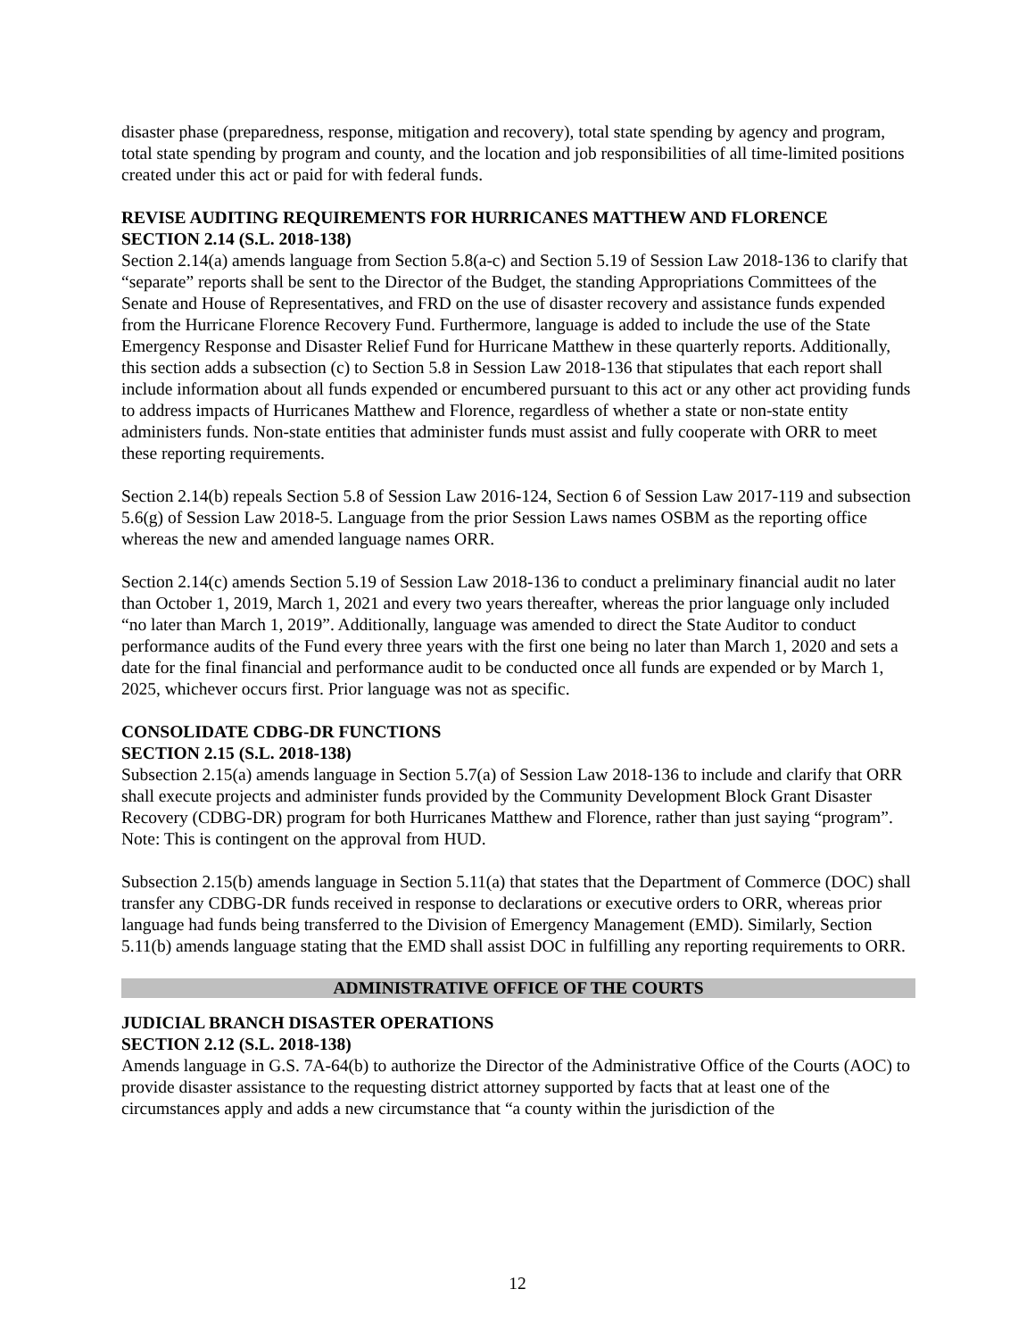disaster phase (preparedness, response, mitigation and recovery), total state spending by agency and program, total state spending by program and county, and the location and job responsibilities of all time-limited positions created under this act or paid for with federal funds.
REVISE AUDITING REQUIREMENTS FOR HURRICANES MATTHEW AND FLORENCE
SECTION 2.14 (S.L. 2018-138)
Section 2.14(a) amends language from Section 5.8(a-c) and Section 5.19 of Session Law 2018-136 to clarify that “separate” reports shall be sent to the Director of the Budget, the standing Appropriations Committees of the Senate and House of Representatives, and FRD on the use of disaster recovery and assistance funds expended from the Hurricane Florence Recovery Fund. Furthermore, language is added to include the use of the State Emergency Response and Disaster Relief Fund for Hurricane Matthew in these quarterly reports. Additionally, this section adds a subsection (c) to Section 5.8 in Session Law 2018-136 that stipulates that each report shall include information about all funds expended or encumbered pursuant to this act or any other act providing funds to address impacts of Hurricanes Matthew and Florence, regardless of whether a state or non-state entity administers funds. Non-state entities that administer funds must assist and fully cooperate with ORR to meet these reporting requirements.
Section 2.14(b) repeals Section 5.8 of Session Law 2016-124, Section 6 of Session Law 2017-119 and subsection 5.6(g) of Session Law 2018-5. Language from the prior Session Laws names OSBM as the reporting office whereas the new and amended language names ORR.
Section 2.14(c) amends Section 5.19 of Session Law 2018-136 to conduct a preliminary financial audit no later than October 1, 2019, March 1, 2021 and every two years thereafter, whereas the prior language only included “no later than March 1, 2019”. Additionally, language was amended to direct the State Auditor to conduct performance audits of the Fund every three years with the first one being no later than March 1, 2020 and sets a date for the final financial and performance audit to be conducted once all funds are expended or by March 1, 2025, whichever occurs first. Prior language was not as specific.
CONSOLIDATE CDBG-DR FUNCTIONS
SECTION 2.15 (S.L. 2018-138)
Subsection 2.15(a) amends language in Section 5.7(a) of Session Law 2018-136 to include and clarify that ORR shall execute projects and administer funds provided by the Community Development Block Grant Disaster Recovery (CDBG-DR) program for both Hurricanes Matthew and Florence, rather than just saying “program”. Note: This is contingent on the approval from HUD.
Subsection 2.15(b) amends language in Section 5.11(a) that states that the Department of Commerce (DOC) shall transfer any CDBG-DR funds received in response to declarations or executive orders to ORR, whereas prior language had funds being transferred to the Division of Emergency Management (EMD). Similarly, Section 5.11(b) amends language stating that the EMD shall assist DOC in fulfilling any reporting requirements to ORR.
ADMINISTRATIVE OFFICE OF THE COURTS
JUDICIAL BRANCH DISASTER OPERATIONS
SECTION 2.12 (S.L. 2018-138)
Amends language in G.S. 7A-64(b) to authorize the Director of the Administrative Office of the Courts (AOC) to provide disaster assistance to the requesting district attorney supported by facts that at least one of the circumstances apply and adds a new circumstance that “a county within the jurisdiction of the
12